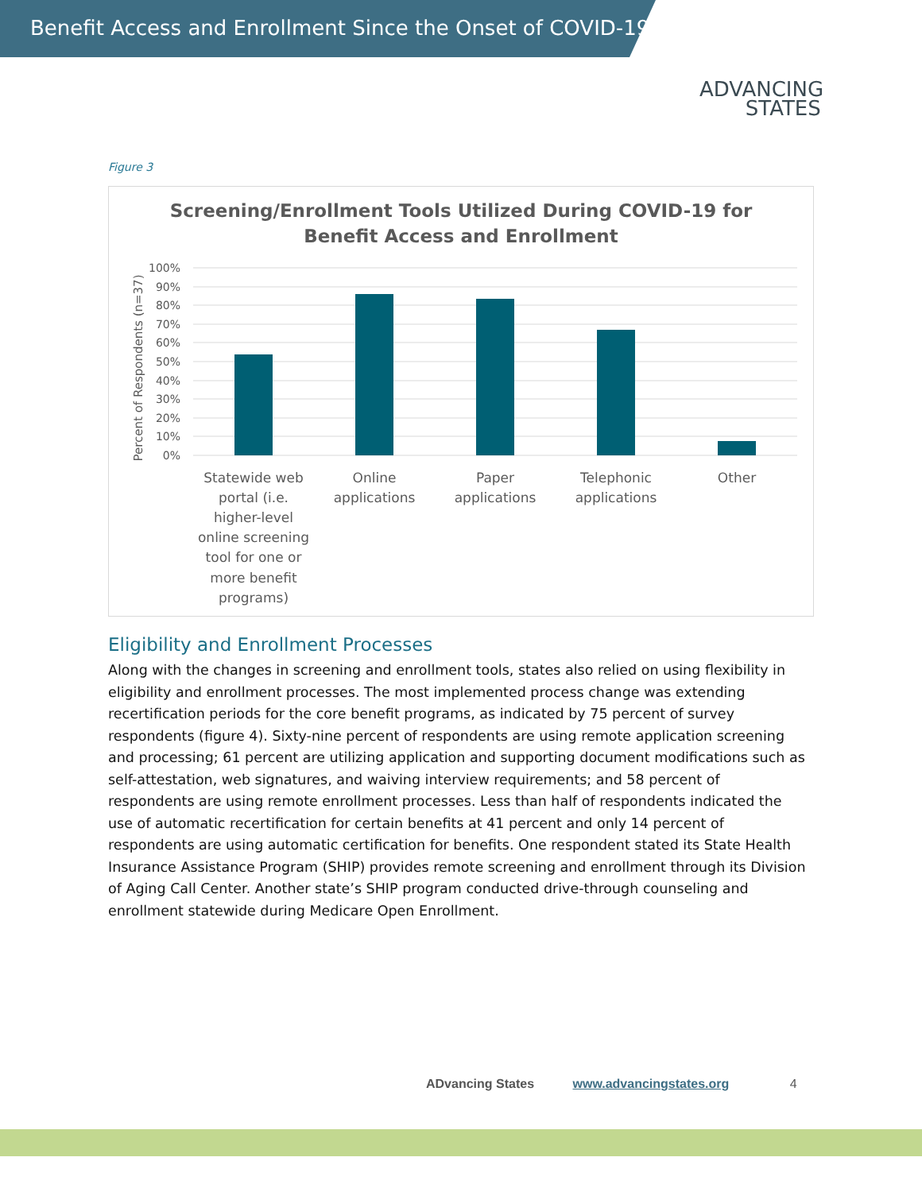Benefit Access and Enrollment Since the Onset of COVID-19
ADVANCING
STATES
Figure 3
Screening/Enrollment Tools Utilized During COVID-19 for
Benefit Access and Enrollment
100%
90%
80%
70%
60%
50%
40%
30%
20%
10%
0%
Percent of Respondents (n=37)
Statewide web
portal (i.e.
higher-level
online screening
tool for one or
more benefit
programs)
Online
applications
Paper
applications
Telephonic
applications
Other
Eligibility and Enrollment Processes
Along with the changes in screening and enrollment tools, states also relied on using flexibility in eligibility and enrollment processes. The most implemented process change was extending recertification periods for the core benefit programs, as indicated by 75 percent of survey respondents (figure 4). Sixty-nine percent of respondents are using remote application screening and processing; 61 percent are utilizing application and supporting document modifications such as self-attestation, web signatures, and waiving interview requirements; and 58 percent of respondents are using remote enrollment processes. Less than half of respondents indicated the use of automatic recertification for certain benefits at 41 percent and only 14 percent of respondents are using automatic certification for benefits. One respondent stated its State Health Insurance Assistance Program (SHIP) provides remote screening and enrollment through its Division of Aging Call Center. Another state’s SHIP program conducted drive-through counseling and enrollment statewide during Medicare Open Enrollment.
ADvancing States www.advancingstates.org 4